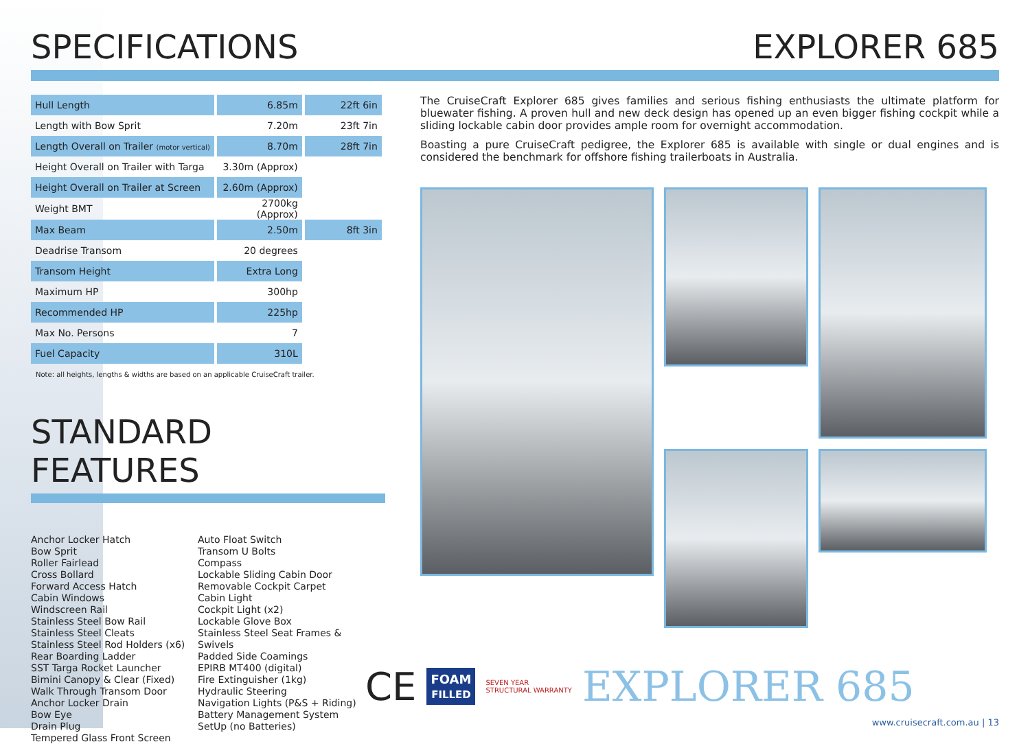SPECIFICATIONS EXPLORER 685
| Hull Length | 6.85m | 22ft 6in |
| Length with Bow Sprit | 7.20m | 23ft 7in |
| Length Overall on Trailer (motor vertical) | 8.70m | 28ft 7in |
| Height Overall on Trailer with Targa | 3.30m (Approx) | |
| Height Overall on Trailer at Screen | 2.60m (Approx) | |
| Weight BMT | 2700kg (Approx) | |
| Max Beam | 2.50m | 8ft 3in |
| Deadrise Transom | 20 degrees | |
| Transom Height | Extra Long | |
| Maximum HP | 300hp | |
| Recommended HP | 225hp | |
| Max No. Persons | 7 | |
| Fuel Capacity | 310L | |
Note: all heights, lengths & widths are based on an applicable CruiseCraft trailer.
STANDARD FEATURES
Anchor Locker Hatch
Bow Sprit
Roller Fairlead
Cross Bollard
Forward Access Hatch
Cabin Windows
Windscreen Rail
Stainless Steel Bow Rail
Stainless Steel Cleats
Stainless Steel Rod Holders (x6)
Rear Boarding Ladder
SST Targa Rocket Launcher
Bimini Canopy & Clear (Fixed)
Walk Through Transom Door
Anchor Locker Drain
Bow Eye
Drain Plug
Tempered Glass Front Screen
Auto Float Switch
Transom U Bolts
Compass
Lockable Sliding Cabin Door
Removable Cockpit Carpet
Cabin Light
Cockpit Light (x2)
Lockable Glove Box
Stainless Steel Seat Frames &
Swivels
Padded Side Coamings
EPIRB MT400 (digital)
Fire Extinguisher (1kg)
Hydraulic Steering
Navigation Lights (P&S + Riding)
Battery Management System
SetUp (no Batteries)
The CruiseCraft Explorer 685 gives families and serious fishing enthusiasts the ultimate platform for bluewater fishing. A proven hull and new deck design has opened up an even bigger fishing cockpit while a sliding lockable cabin door provides ample room for overnight accommodation.
Boasting a pure CruiseCraft pedigree, the Explorer 685 is available with single or dual engines and is considered the benchmark for offshore fishing trailerboats in Australia.
CE
FOAM
FILLED
SEVEN YEAR
STRUCTURAL WARRANTY
EXPLORER 685
www.cruisecraft.com.au | 13